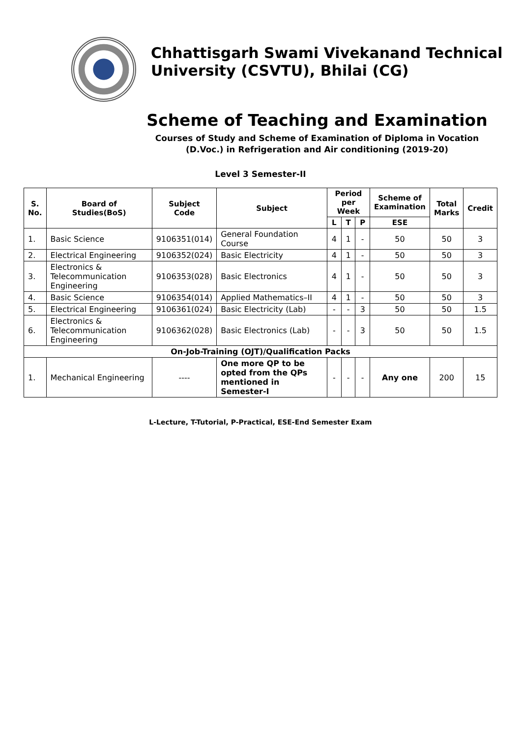Chhattisgarh Swami Vivekanand Technical
University (CSVTU), Bhilai (CG)
Scheme of Teaching and Examination
Courses of Study and Scheme of Examination of Diploma in Vocation
(D.Voc.) in Refrigeration and Air conditioning (2019-20)
Level 3 Semester-II
| S. No. | Board of Studies(BoS) | Subject Code | Subject | Period per Week | | | Scheme of Examination | Total Marks | Credit |
| --- | --- | --- | --- | --- | --- | --- | --- | --- | --- |
| | | | | L | T | P | ESE | | |
| 1. | Basic Science | 9106351(014) | General Foundation Course | 4 | 1 | - | 50 | 50 | 3 |
| 2. | Electrical Engineering | 9106352(024) | Basic Electricity | 4 | 1 | - | 50 | 50 | 3 |
| 3. | Electronics & Telecommunication Engineering | 9106353(028) | Basic Electronics | 4 | 1 | - | 50 | 50 | 3 |
| 4. | Basic Science | 9106354(014) | Applied Mathematics–II | 4 | 1 | - | 50 | 50 | 3 |
| 5. | Electrical Engineering | 9106361(024) | Basic Electricity (Lab) | - | - | 3 | 50 | 50 | 1.5 |
| 6. | Electronics & Telecommunication Engineering | 9106362(028) | Basic Electronics (Lab) | - | - | 3 | 50 | 50 | 1.5 |
| On-Job-Training (OJT)/Qualification Packs | | | | | | | | | |
| 1. | Mechanical Engineering | ---- | One more QP to be opted from the QPs mentioned in Semester-I | - | - | - | Any one | 200 | 15 |
L-Lecture, T-Tutorial, P-Practical, ESE-End Semester Exam